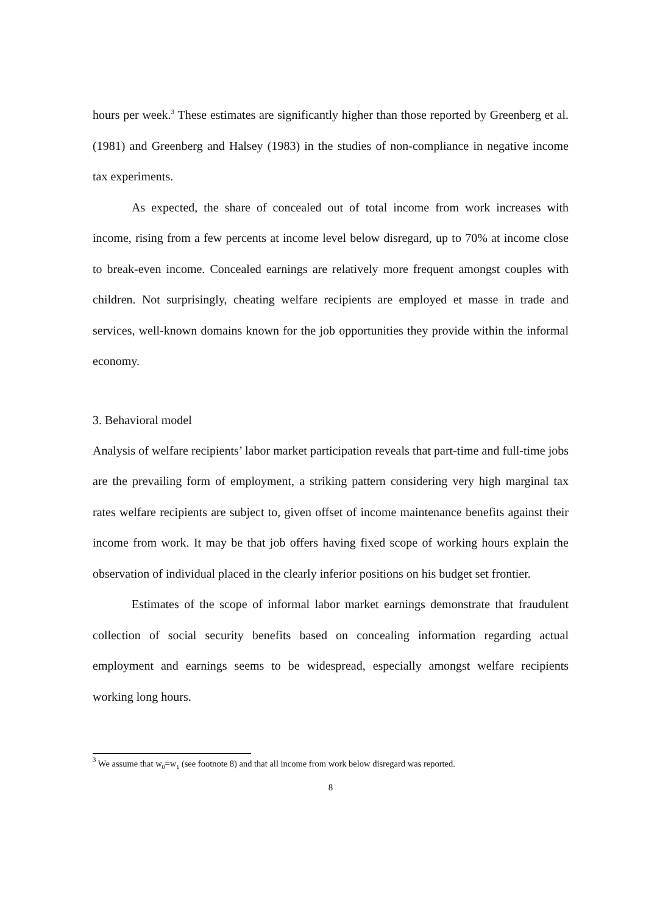hours per week.<sup>3</sup> These estimates are significantly higher than those reported by Greenberg et al. (1981) and Greenberg and Halsey (1983) in the studies of non-compliance in negative income tax experiments.
As expected, the share of concealed out of total income from work increases with income, rising from a few percents at income level below disregard, up to 70% at income close to break-even income. Concealed earnings are relatively more frequent amongst couples with children. Not surprisingly, cheating welfare recipients are employed et masse in trade and services, well-known domains known for the job opportunities they provide within the informal economy.
3. Behavioral model
Analysis of welfare recipients’ labor market participation reveals that part-time and full-time jobs are the prevailing form of employment, a striking pattern considering very high marginal tax rates welfare recipients are subject to, given offset of income maintenance benefits against their income from work. It may be that job offers having fixed scope of working hours explain the observation of individual placed in the clearly inferior positions on his budget set frontier.
Estimates of the scope of informal labor market earnings demonstrate that fraudulent collection of social security benefits based on concealing information regarding actual employment and earnings seems to be widespread, especially amongst welfare recipients working long hours.
<sup>3</sup> We assume that w<sub>0</sub>=w<sub>1</sub> (see footnote 8) and that all income from work below disregard was reported.
8